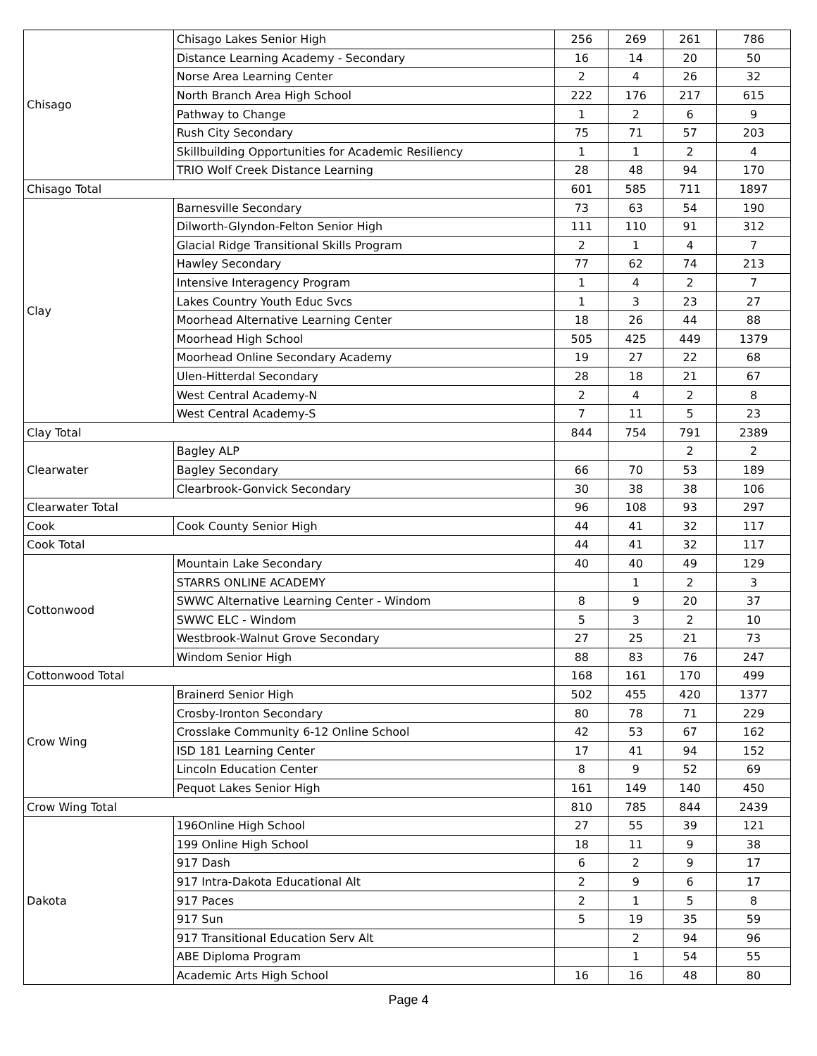| Chisago | Chisago Lakes Senior High | 256 | 269 | 261 | 786 |
| | Distance Learning Academy - Secondary | 16 | 14 | 20 | 50 |
| | Norse Area Learning Center | 2 | 4 | 26 | 32 |
| | North Branch Area High School | 222 | 176 | 217 | 615 |
| | Pathway to Change | 1 | 2 | 6 | 9 |
| | Rush City Secondary | 75 | 71 | 57 | 203 |
| | Skillbuilding Opportunities for Academic Resiliency | 1 | 1 | 2 | 4 |
| | TRIO Wolf Creek Distance Learning | 28 | 48 | 94 | 170 |
| Chisago Total | | 601 | 585 | 711 | 1897 |
| Clay | Barnesville Secondary | 73 | 63 | 54 | 190 |
| | Dilworth-Glyndon-Felton Senior High | 111 | 110 | 91 | 312 |
| | Glacial Ridge Transitional Skills Program | 2 | 1 | 4 | 7 |
| | Hawley Secondary | 77 | 62 | 74 | 213 |
| | Intensive Interagency Program | 1 | 4 | 2 | 7 |
| | Lakes Country Youth Educ Svcs | 1 | 3 | 23 | 27 |
| | Moorhead Alternative Learning Center | 18 | 26 | 44 | 88 |
| | Moorhead High School | 505 | 425 | 449 | 1379 |
| | Moorhead Online Secondary Academy | 19 | 27 | 22 | 68 |
| | Ulen-Hitterdal Secondary | 28 | 18 | 21 | 67 |
| | West Central Academy-N | 2 | 4 | 2 | 8 |
| | West Central Academy-S | 7 | 11 | 5 | 23 |
| Clay Total | | 844 | 754 | 791 | 2389 |
| Clearwater | Bagley ALP | | | 2 | 2 |
| | Bagley Secondary | 66 | 70 | 53 | 189 |
| | Clearbrook-Gonvick Secondary | 30 | 38 | 38 | 106 |
| Clearwater Total | | 96 | 108 | 93 | 297 |
| Cook | Cook County Senior High | 44 | 41 | 32 | 117 |
| Cook Total | | 44 | 41 | 32 | 117 |
| Cottonwood | Mountain Lake Secondary | 40 | 40 | 49 | 129 |
| | STARRS ONLINE ACADEMY | | 1 | 2 | 3 |
| | SWWC Alternative Learning Center - Windom | 8 | 9 | 20 | 37 |
| | SWWC ELC - Windom | 5 | 3 | 2 | 10 |
| | Westbrook-Walnut Grove Secondary | 27 | 25 | 21 | 73 |
| | Windom Senior High | 88 | 83 | 76 | 247 |
| Cottonwood Total | | 168 | 161 | 170 | 499 |
| Crow Wing | Brainerd Senior High | 502 | 455 | 420 | 1377 |
| | Crosby-Ironton Secondary | 80 | 78 | 71 | 229 |
| | Crosslake Community 6-12 Online School | 42 | 53 | 67 | 162 |
| | ISD 181 Learning Center | 17 | 41 | 94 | 152 |
| | Lincoln Education Center | 8 | 9 | 52 | 69 |
| | Pequot Lakes Senior High | 161 | 149 | 140 | 450 |
| Crow Wing Total | | 810 | 785 | 844 | 2439 |
| Dakota | 196Online High School | 27 | 55 | 39 | 121 |
| | 199 Online High School | 18 | 11 | 9 | 38 |
| | 917 Dash | 6 | 2 | 9 | 17 |
| | 917 Intra-Dakota Educational Alt | 2 | 9 | 6 | 17 |
| | 917 Paces | 2 | 1 | 5 | 8 |
| | 917 Sun | 5 | 19 | 35 | 59 |
| | 917 Transitional Education Serv Alt | | 2 | 94 | 96 |
| | ABE Diploma Program | | 1 | 54 | 55 |
| | Academic Arts High School | 16 | 16 | 48 | 80 |
Page 4